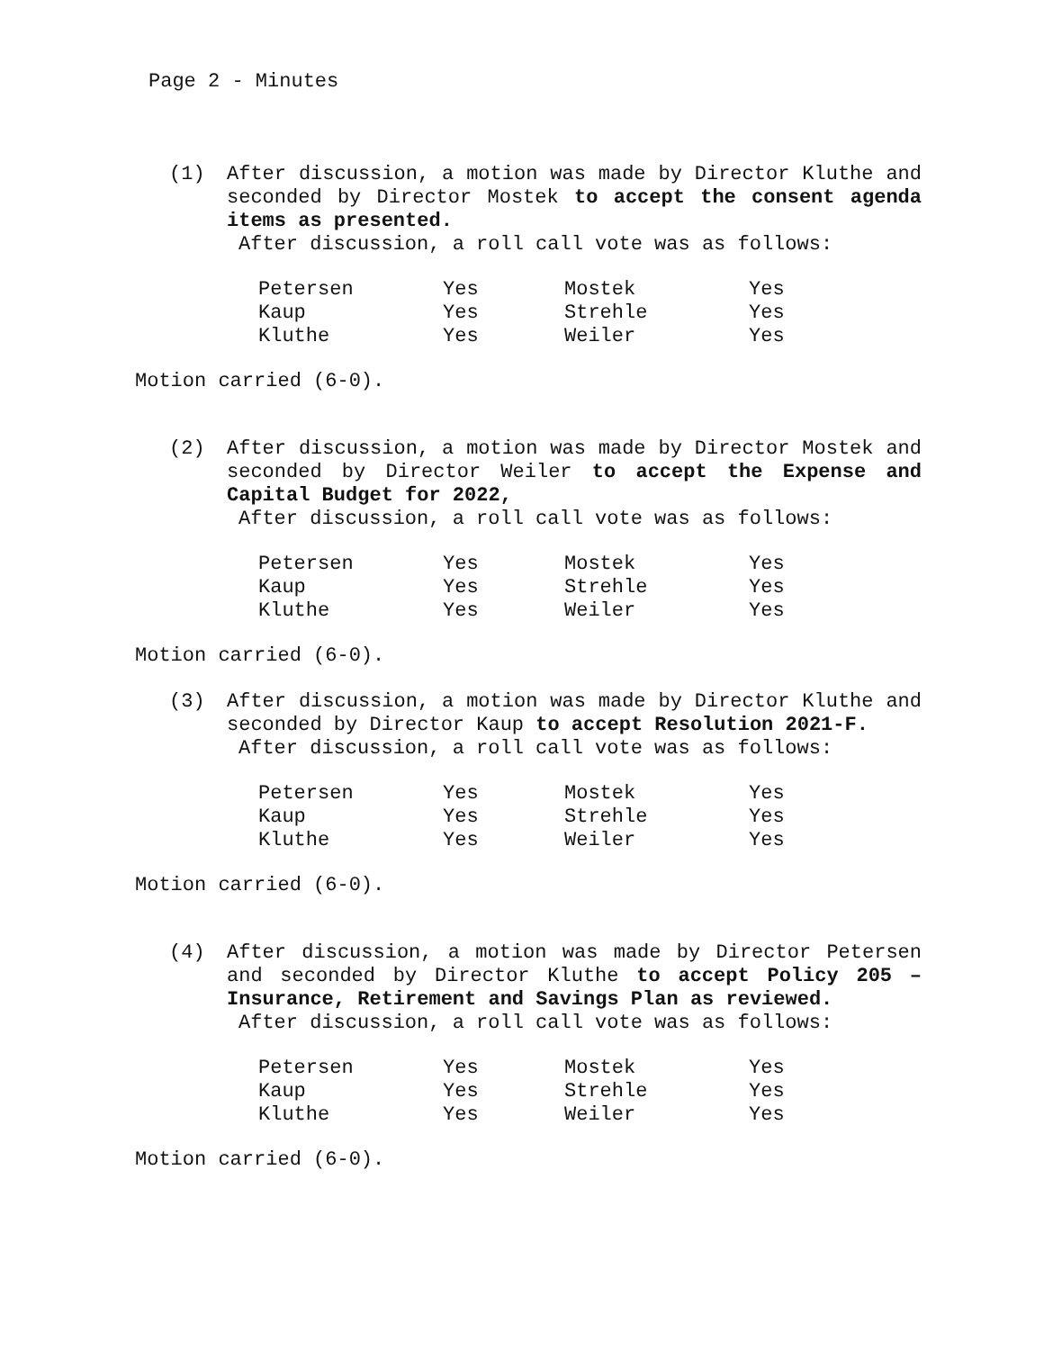Page 2 - Minutes
(1)
After discussion, a motion was made by Director Kluthe and seconded by Director Mostek to accept the consent agenda items as presented.
After discussion, a roll call vote was as follows:
| Petersen | Yes | Mostek | Yes |
| Kaup | Yes | Strehle | Yes |
| Kluthe | Yes | Weiler | Yes |
Motion carried (6-0).
(2)
After discussion, a motion was made by Director Mostek and seconded by Director Weiler to accept the Expense and Capital Budget for 2022,
After discussion, a roll call vote was as follows:
| Petersen | Yes | Mostek | Yes |
| Kaup | Yes | Strehle | Yes |
| Kluthe | Yes | Weiler | Yes |
Motion carried (6-0).
(3)
After discussion, a motion was made by Director Kluthe and seconded by Director Kaup to accept Resolution 2021-F.
After discussion, a roll call vote was as follows:
| Petersen | Yes | Mostek | Yes |
| Kaup | Yes | Strehle | Yes |
| Kluthe | Yes | Weiler | Yes |
Motion carried (6-0).
(4)
After discussion, a motion was made by Director Petersen and seconded by Director Kluthe to accept Policy 205 – Insurance, Retirement and Savings Plan as reviewed.
After discussion, a roll call vote was as follows:
| Petersen | Yes | Mostek | Yes |
| Kaup | Yes | Strehle | Yes |
| Kluthe | Yes | Weiler | Yes |
Motion carried (6-0).